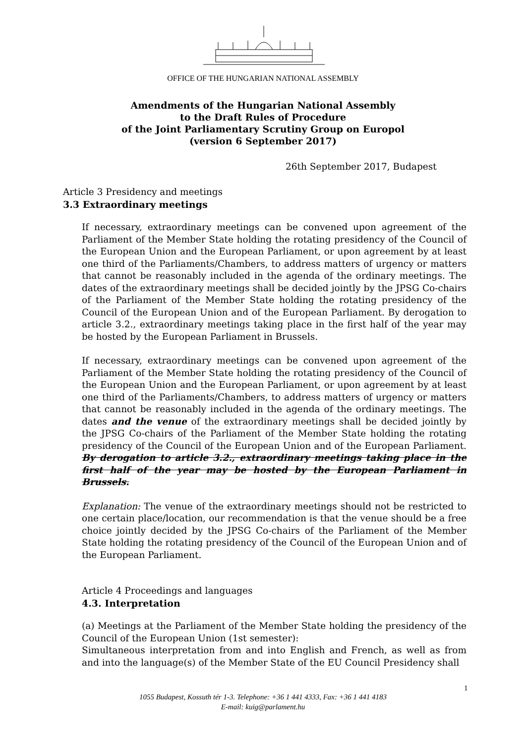OFFICE OF THE HUNGARIAN NATIONAL ASSEMBLY
Amendments of the Hungarian National Assembly
to the Draft Rules of Procedure
of the Joint Parliamentary Scrutiny Group on Europol
(version 6 September 2017)
26th September 2017, Budapest
Article 3 Presidency and meetings
3.3 Extraordinary meetings
If necessary, extraordinary meetings can be convened upon agreement of the Parliament of the Member State holding the rotating presidency of the Council of the European Union and the European Parliament, or upon agreement by at least one third of the Parliaments/Chambers, to address matters of urgency or matters that cannot be reasonably included in the agenda of the ordinary meetings. The dates of the extraordinary meetings shall be decided jointly by the JPSG Co-chairs of the Parliament of the Member State holding the rotating presidency of the Council of the European Union and of the European Parliament. By derogation to article 3.2., extraordinary meetings taking place in the first half of the year may be hosted by the European Parliament in Brussels.
If necessary, extraordinary meetings can be convened upon agreement of the Parliament of the Member State holding the rotating presidency of the Council of the European Union and the European Parliament, or upon agreement by at least one third of the Parliaments/Chambers, to address matters of urgency or matters that cannot be reasonably included in the agenda of the ordinary meetings. The dates and the venue of the extraordinary meetings shall be decided jointly by the JPSG Co-chairs of the Parliament of the Member State holding the rotating presidency of the Council of the European Union and of the European Parliament. By derogation to article 3.2., extraordinary meetings taking place in the first half of the year may be hosted by the European Parliament in Brussels.
Explanation: The venue of the extraordinary meetings should not be restricted to one certain place/location, our recommendation is that the venue should be a free choice jointly decided by the JPSG Co-chairs of the Parliament of the Member State holding the rotating presidency of the Council of the European Union and of the European Parliament.
Article 4 Proceedings and languages
4.3. Interpretation
(a) Meetings at the Parliament of the Member State holding the presidency of the Council of the European Union (1st semester):
Simultaneous interpretation from and into English and French, as well as from and into the language(s) of the Member State of the EU Council Presidency shall
1
1055 Budapest, Kossuth tér 1-3. Telephone: +36 1 441 4333, Fax: +36 1 441 4183
E-mail: kuig@parlament.hu